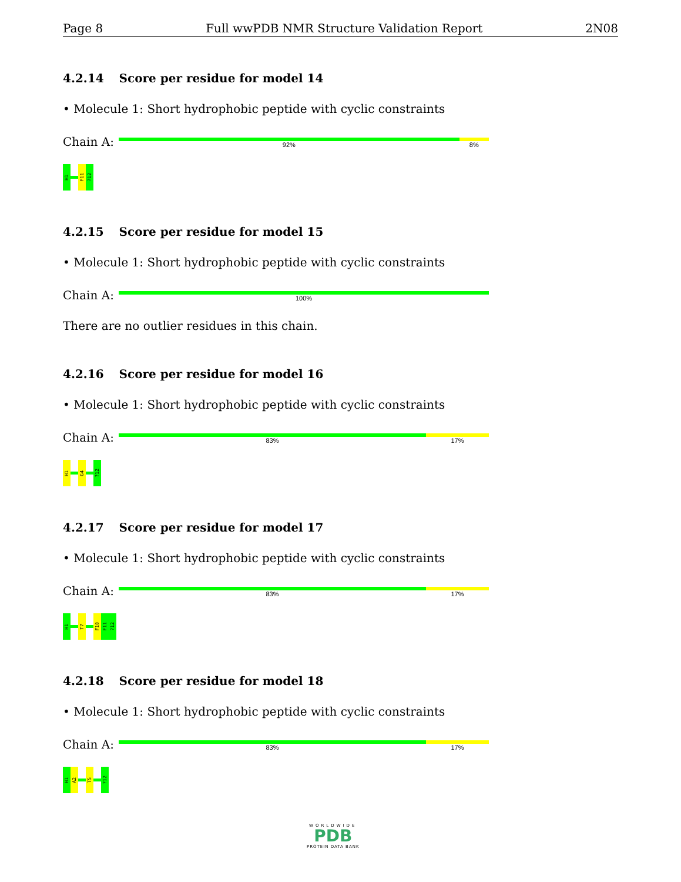Page 8 Full wwPDB NMR Structure Validation Report 2N08
4.2.14 Score per residue for model 14
• Molecule 1: Short hydrophobic peptide with cyclic constraints
Chain A:
92% 8%
H1
F11
?12
4.2.15 Score per residue for model 15
• Molecule 1: Short hydrophobic peptide with cyclic constraints
Chain A:
100%
There are no outlier residues in this chain.
4.2.16 Score per residue for model 16
• Molecule 1: Short hydrophobic peptide with cyclic constraints
Chain A:
83% 17%
H1
G4
?12
4.2.17 Score per residue for model 17
• Molecule 1: Short hydrophobic peptide with cyclic constraints
Chain A:
83% 17%
H1
T7
F10
F11
?12
4.2.18 Score per residue for model 18
• Molecule 1: Short hydrophobic peptide with cyclic constraints
Chain A:
83% 17%
H1
A2
T5
?12
WORLDWIDE
PDB
PROTEIN DATA BANK